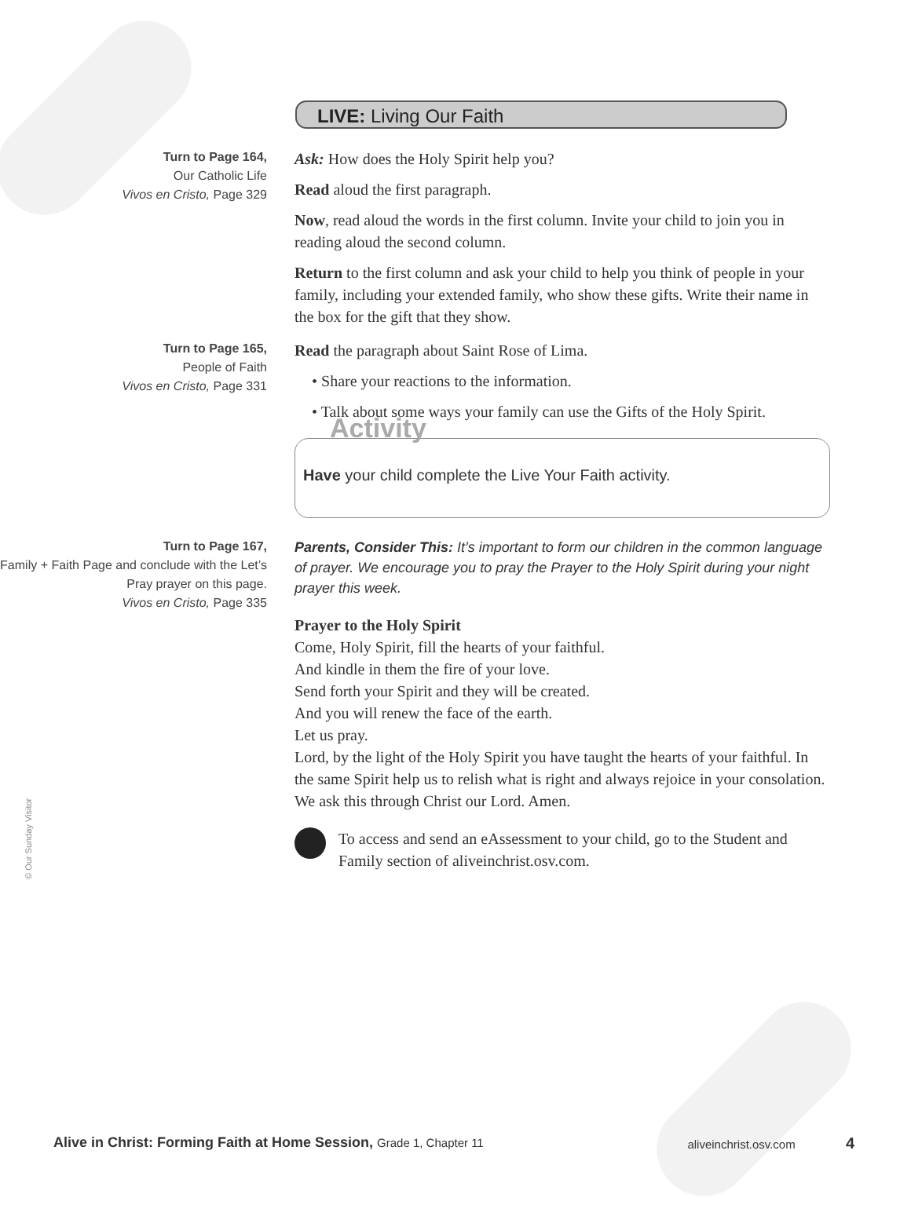LIVE: Living Our Faith
Turn to Page 164,
Our Catholic Life
Vivos en Cristo, Page 329
Ask: How does the Holy Spirit help you?
Read aloud the first paragraph.
Now, read aloud the words in the first column. Invite your child to join you in reading aloud the second column.
Return to the first column and ask your child to help you think of people in your family, including your extended family, who show these gifts. Write their name in the box for the gift that they show.
Turn to Page 165,
People of Faith
Vivos en Cristo, Page 331
Read the paragraph about Saint Rose of Lima.
• Share your reactions to the information.
• Talk about some ways your family can use the Gifts of the Holy Spirit.
Activity
Have your child complete the Live Your Faith activity.
Turn to Page 167,
Family + Faith Page and conclude with the Let’s Pray prayer on this page.
Vivos en Cristo, Page 335
Parents, Consider This: It’s important to form our children in the common language of prayer. We encourage you to pray the Prayer to the Holy Spirit during your night prayer this week.
Prayer to the Holy Spirit
Come, Holy Spirit, fill the hearts of your faithful.
And kindle in them the fire of your love.
Send forth your Spirit and they will be created.
And you will renew the face of the earth.
Let us pray.
Lord, by the light of the Holy Spirit you have taught the hearts of your faithful. In the same Spirit help us to relish what is right and always rejoice in your consolation.
We ask this through Christ our Lord. Amen.
To access and send an eAssessment to your child, go to the Student and Family section of aliveinchrist.osv.com.
© Our Sunday Visitor
Alive in Christ: Forming Faith at Home Session, Grade 1, Chapter 11 aliveinchrist.osv.com 4